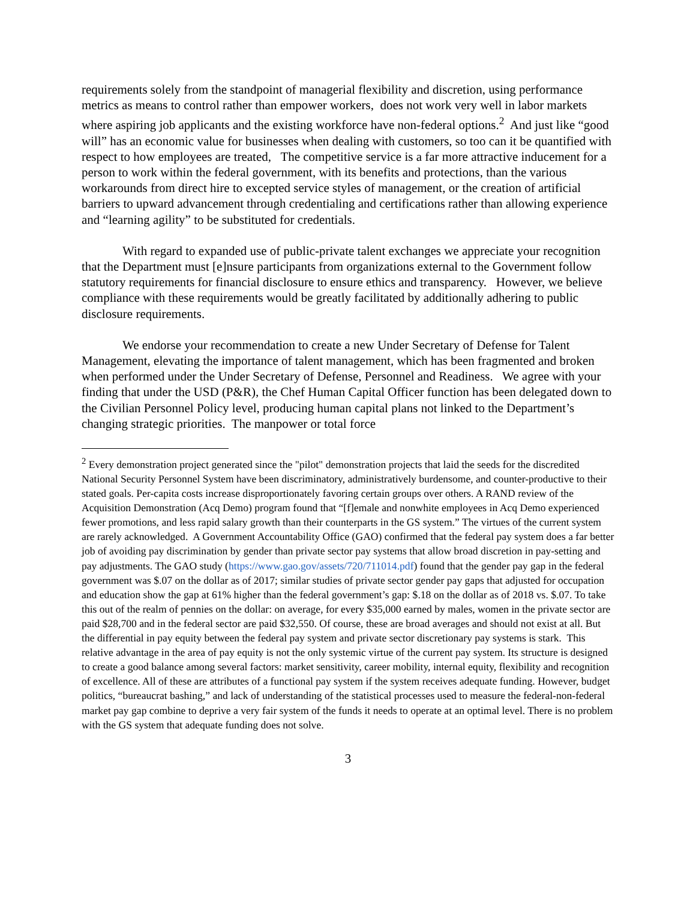requirements solely from the standpoint of managerial flexibility and discretion, using performance metrics as means to control rather than empower workers, does not work very well in labor markets where aspiring job applicants and the existing workforce have non-federal options.<sup>2</sup> And just like “good will” has an economic value for businesses when dealing with customers, so too can it be quantified with respect to how employees are treated, The competitive service is a far more attractive inducement for a person to work within the federal government, with its benefits and protections, than the various workarounds from direct hire to excepted service styles of management, or the creation of artificial barriers to upward advancement through credentialing and certifications rather than allowing experience and “learning agility” to be substituted for credentials.
With regard to expanded use of public-private talent exchanges we appreciate your recognition that the Department must [e]nsure participants from organizations external to the Government follow statutory requirements for financial disclosure to ensure ethics and transparency. However, we believe compliance with these requirements would be greatly facilitated by additionally adhering to public disclosure requirements.
We endorse your recommendation to create a new Under Secretary of Defense for Talent Management, elevating the importance of talent management, which has been fragmented and broken when performed under the Under Secretary of Defense, Personnel and Readiness. We agree with your finding that under the USD (P&R), the Chef Human Capital Officer function has been delegated down to the Civilian Personnel Policy level, producing human capital plans not linked to the Department’s changing strategic priorities. The manpower or total force
<sup>2</sup> Every demonstration project generated since the "pilot" demonstration projects that laid the seeds for the discredited National Security Personnel System have been discriminatory, administratively burdensome, and counter-productive to their stated goals. Per-capita costs increase disproportionately favoring certain groups over others. A RAND review of the Acquisition Demonstration (Acq Demo) program found that “[f]emale and nonwhite employees in Acq Demo experienced fewer promotions, and less rapid salary growth than their counterparts in the GS system.” The virtues of the current system are rarely acknowledged. A Government Accountability Office (GAO) confirmed that the federal pay system does a far better job of avoiding pay discrimination by gender than private sector pay systems that allow broad discretion in pay-setting and pay adjustments. The GAO study (https://www.gao.gov/assets/720/711014.pdf) found that the gender pay gap in the federal government was $.07 on the dollar as of 2017; similar studies of private sector gender pay gaps that adjusted for occupation and education show the gap at 61% higher than the federal government’s gap: $.18 on the dollar as of 2018 vs. $.07. To take this out of the realm of pennies on the dollar: on average, for every $35,000 earned by males, women in the private sector are paid $28,700 and in the federal sector are paid $32,550. Of course, these are broad averages and should not exist at all. But the differential in pay equity between the federal pay system and private sector discretionary pay systems is stark. This relative advantage in the area of pay equity is not the only systemic virtue of the current pay system. Its structure is designed to create a good balance among several factors: market sensitivity, career mobility, internal equity, flexibility and recognition of excellence. All of these are attributes of a functional pay system if the system receives adequate funding. However, budget politics, “bureaucrat bashing,” and lack of understanding of the statistical processes used to measure the federal-non-federal market pay gap combine to deprive a very fair system of the funds it needs to operate at an optimal level. There is no problem with the GS system that adequate funding does not solve.
3